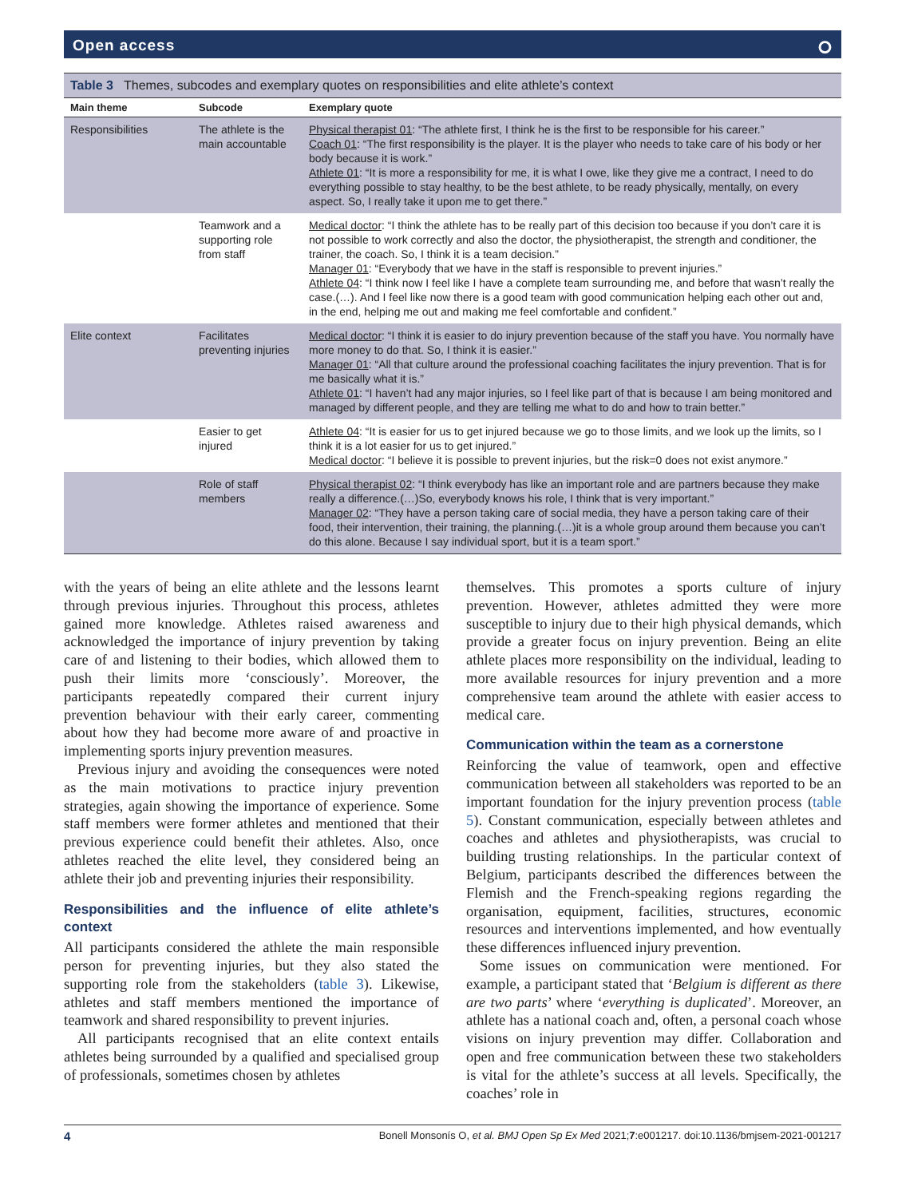Open access ⭘
Table 3 Themes, subcodes and exemplary quotes on responsibilities and elite athlete’s context
| Main theme | Subcode | Exemplary quote |
| --- | --- | --- |
| Responsibilities | The athlete is the main accountable | Physical therapist 01 : “The athlete first, I think he is the first to be responsible for his career.” Coach 01 : “The first responsibility is the player. It is the player who needs to take care of his body or her body because it is work.” Athlete 01 : “It is more a responsibility for me, it is what I owe, like they give me a contract, I need to do everything possible to stay healthy, to be the best athlete, to be ready physically, mentally, on every aspect. So, I really take it upon me to get there.” |
| | Teamwork and a supporting role from staff | Medical doctor : “I think the athlete has to be really part of this decision too because if you don’t care it is not possible to work correctly and also the doctor, the physiotherapist, the strength and conditioner, the trainer, the coach. So, I think it is a team decision.” Manager 01 : “Everybody that we have in the staff is responsible to prevent injuries.” Athlete 04 : “I think now I feel like I have a complete team surrounding me, and before that wasn’t really the case.(…). And I feel like now there is a good team with good communication helping each other out and, in the end, helping me out and making me feel comfortable and confident.” |
| Elite context | Facilitates preventing injuries | Medical doctor : “I think it is easier to do injury prevention because of the staff you have. You normally have more money to do that. So, I think it is easier.” Manager 01 : “All that culture around the professional coaching facilitates the injury prevention. That is for me basically what it is.” Athlete 01 : “I haven’t had any major injuries, so I feel like part of that is because I am being monitored and managed by different people, and they are telling me what to do and how to train better.” |
| | Easier to get injured | Athlete 04 : “It is easier for us to get injured because we go to those limits, and we look up the limits, so I think it is a lot easier for us to get injured.” Medical doctor : “I believe it is possible to prevent injuries, but the risk=0 does not exist anymore.” |
| | Role of staff members | Physical therapist 02 : “I think everybody has like an important role and are partners because they make really a difference.(…)So, everybody knows his role, I think that is very important.” Manager 02 : “They have a person taking care of social media, they have a person taking care of their food, their intervention, their training, the planning.(…)it is a whole group around them because you can’t do this alone. Because I say individual sport, but it is a team sport.” |
with the years of being an elite athlete and the lessons learnt through previous injuries. Throughout this process, athletes gained more knowledge. Athletes raised awareness and acknowledged the importance of injury prevention by taking care of and listening to their bodies, which allowed them to push their limits more ‘consciously’. Moreover, the participants repeatedly compared their current injury prevention behaviour with their early career, commenting about how they had become more aware of and proactive in implementing sports injury prevention measures.
Previous injury and avoiding the consequences were noted as the main motivations to practice injury prevention strategies, again showing the importance of experience. Some staff members were former athletes and mentioned that their previous experience could benefit their athletes. Also, once athletes reached the elite level, they considered being an athlete their job and preventing injuries their responsibility.
Responsibilities and the influence of elite athlete’s context
All participants considered the athlete the main responsible person for preventing injuries, but they also stated the supporting role from the stakeholders (table 3). Likewise, athletes and staff members mentioned the importance of teamwork and shared responsibility to prevent injuries.
All participants recognised that an elite context entails athletes being surrounded by a qualified and specialised group of professionals, sometimes chosen by athletes
themselves. This promotes a sports culture of injury prevention. However, athletes admitted they were more susceptible to injury due to their high physical demands, which provide a greater focus on injury prevention. Being an elite athlete places more responsibility on the individual, leading to more available resources for injury prevention and a more comprehensive team around the athlete with easier access to medical care.
Communication within the team as a cornerstone
Reinforcing the value of teamwork, open and effective communication between all stakeholders was reported to be an important foundation for the injury prevention process (table 5). Constant communication, especially between athletes and coaches and athletes and physiotherapists, was crucial to building trusting relationships. In the particular context of Belgium, participants described the differences between the Flemish and the French-speaking regions regarding the organisation, equipment, facilities, structures, economic resources and interventions implemented, and how eventually these differences influenced injury prevention.
Some issues on communication were mentioned. For example, a participant stated that ‘Belgium is different as there are two parts’ where ‘everything is duplicated’. Moreover, an athlete has a national coach and, often, a personal coach whose visions on injury prevention may differ. Collaboration and open and free communication between these two stakeholders is vital for the athlete’s success at all levels. Specifically, the coaches’ role in
4 Bonell Monsonís O, et al. BMJ Open Sp Ex Med 2021;7:e001217. doi:10.1136/bmjsem-2021-001217